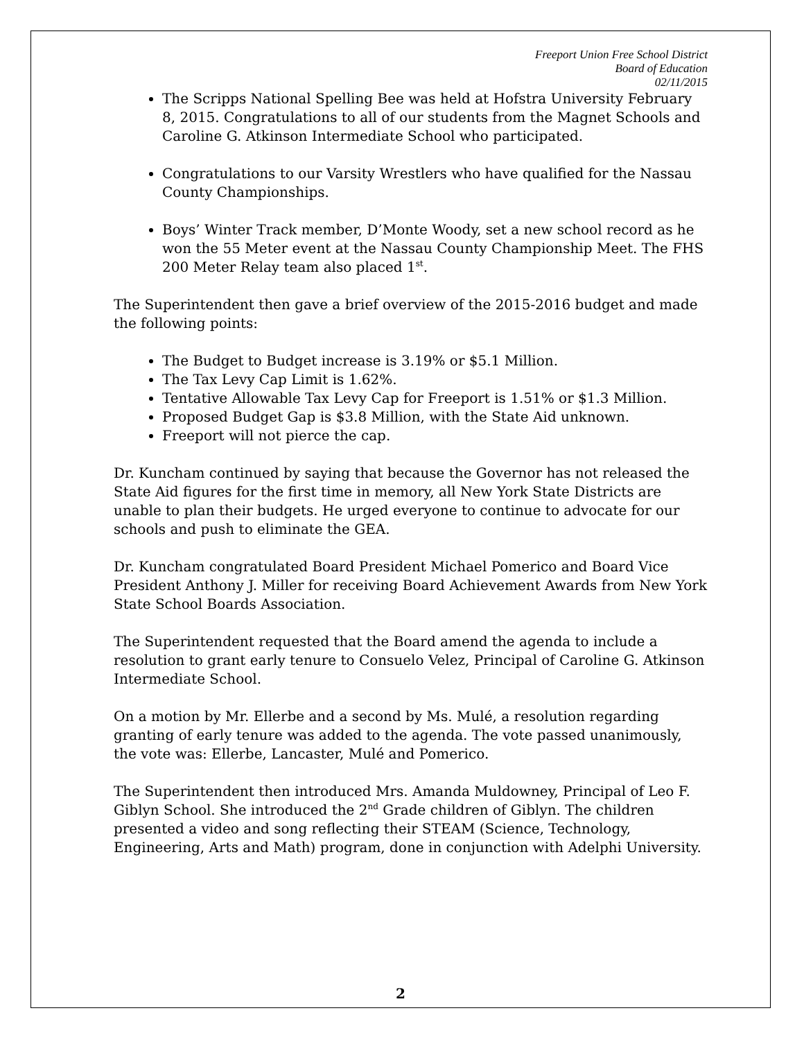Freeport Union Free School District
Board of Education
02/11/2015
The Scripps National Spelling Bee was held at Hofstra University February 8, 2015. Congratulations to all of our students from the Magnet Schools and Caroline G. Atkinson Intermediate School who participated.
Congratulations to our Varsity Wrestlers who have qualified for the Nassau County Championships.
Boys’ Winter Track member, D’Monte Woody, set a new school record as he won the 55 Meter event at the Nassau County Championship Meet. The FHS 200 Meter Relay team also placed 1<sup>st</sup>.
The Superintendent then gave a brief overview of the 2015-2016 budget and made the following points:
The Budget to Budget increase is 3.19% or $5.1 Million.
The Tax Levy Cap Limit is 1.62%.
Tentative Allowable Tax Levy Cap for Freeport is 1.51% or $1.3 Million.
Proposed Budget Gap is $3.8 Million, with the State Aid unknown.
Freeport will not pierce the cap.
Dr. Kuncham continued by saying that because the Governor has not released the State Aid figures for the first time in memory, all New York State Districts are unable to plan their budgets. He urged everyone to continue to advocate for our schools and push to eliminate the GEA.
Dr. Kuncham congratulated Board President Michael Pomerico and Board Vice President Anthony J. Miller for receiving Board Achievement Awards from New York State School Boards Association.
The Superintendent requested that the Board amend the agenda to include a resolution to grant early tenure to Consuelo Velez, Principal of Caroline G. Atkinson Intermediate School.
On a motion by Mr. Ellerbe and a second by Ms. Mulé, a resolution regarding granting of early tenure was added to the agenda. The vote passed unanimously, the vote was: Ellerbe, Lancaster, Mulé and Pomerico.
The Superintendent then introduced Mrs. Amanda Muldowney, Principal of Leo F. Giblyn School. She introduced the 2<sup>nd</sup> Grade children of Giblyn. The children presented a video and song reflecting their STEAM (Science, Technology, Engineering, Arts and Math) program, done in conjunction with Adelphi University.
2